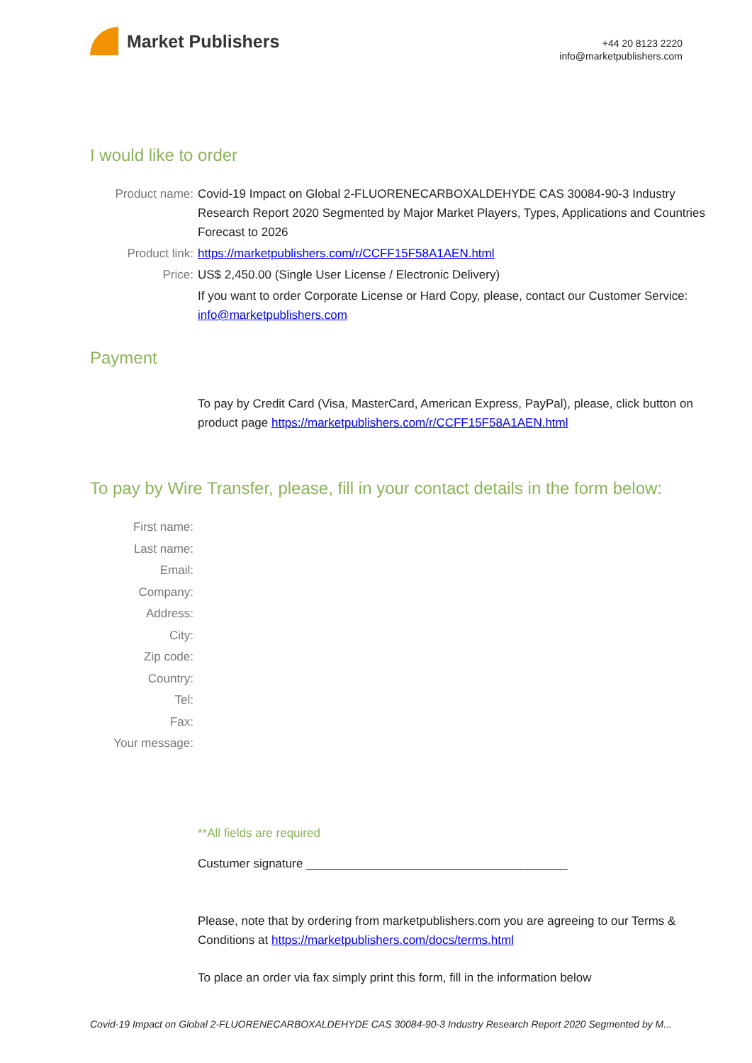Market Publishers
+44 20 8123 2220
info@marketpublishers.com
I would like to order
Product name: Covid-19 Impact on Global 2-FLUORENECARBOXALDEHYDE CAS 30084-90-3 Industry Research Report 2020 Segmented by Major Market Players, Types, Applications and Countries Forecast to 2026
Product link: https://marketpublishers.com/r/CCFF15F58A1AEN.html
Price: US$ 2,450.00 (Single User License / Electronic Delivery)
If you want to order Corporate License or Hard Copy, please, contact our Customer Service:
info@marketpublishers.com
Payment
To pay by Credit Card (Visa, MasterCard, American Express, PayPal), please, click button on product page https://marketpublishers.com/r/CCFF15F58A1AEN.html
To pay by Wire Transfer, please, fill in your contact details in the form below:
First name:
Last name:
Email:
Company:
Address:
City:
Zip code:
Country:
Tel:
Fax:
Your message:
**All fields are required
Custumer signature _______________________________________
Please, note that by ordering from marketpublishers.com you are agreeing to our Terms & Conditions at https://marketpublishers.com/docs/terms.html
To place an order via fax simply print this form, fill in the information below
Covid-19 Impact on Global 2-FLUORENECARBOXALDEHYDE CAS 30084-90-3 Industry Research Report 2020 Segmented by M...